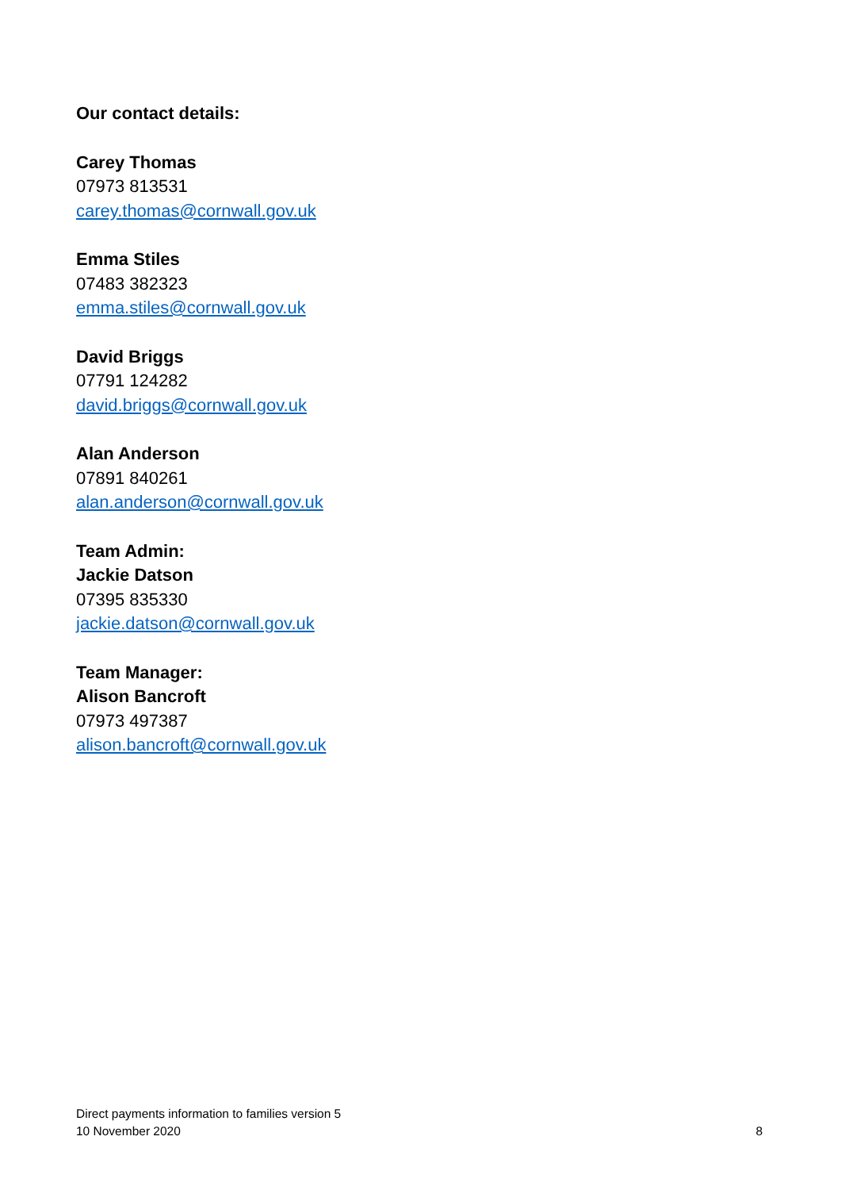Our contact details:
Carey Thomas
07973 813531
carey.thomas@cornwall.gov.uk
Emma Stiles
07483 382323
emma.stiles@cornwall.gov.uk
David Briggs
07791 124282
david.briggs@cornwall.gov.uk
Alan Anderson
07891 840261
alan.anderson@cornwall.gov.uk
Team Admin:
Jackie Datson
07395 835330
jackie.datson@cornwall.gov.uk
Team Manager:
Alison Bancroft
07973 497387
alison.bancroft@cornwall.gov.uk
Direct payments information to families version 5
10 November 2020
8